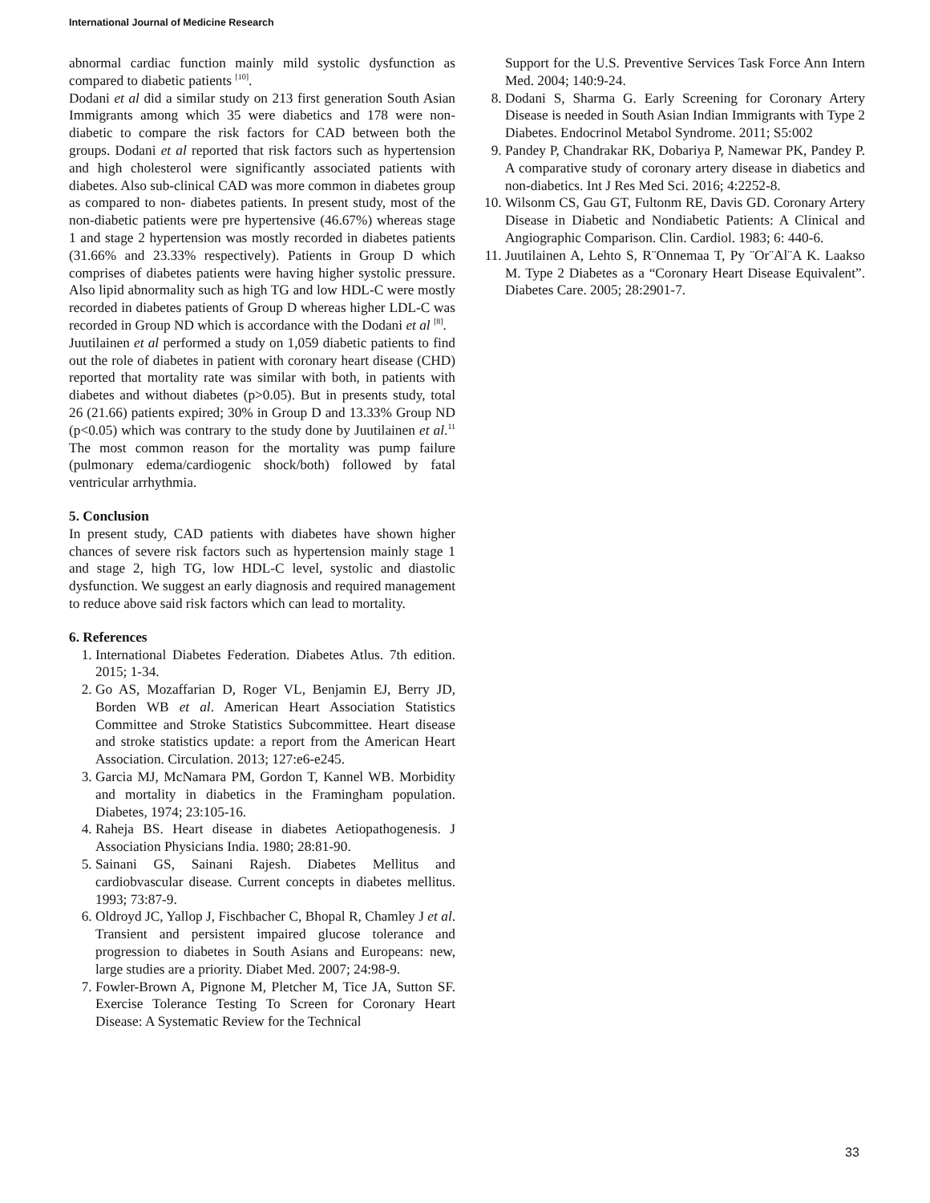International Journal of Medicine Research
abnormal cardiac function mainly mild systolic dysfunction as compared to diabetic patients <sup>[10]</sup>.
Dodani et al did a similar study on 213 first generation South Asian Immigrants among which 35 were diabetics and 178 were non-diabetic to compare the risk factors for CAD between both the groups. Dodani et al reported that risk factors such as hypertension and high cholesterol were significantly associated patients with diabetes. Also sub-clinical CAD was more common in diabetes group as compared to non- diabetes patients. In present study, most of the non-diabetic patients were pre hypertensive (46.67%) whereas stage 1 and stage 2 hypertension was mostly recorded in diabetes patients (31.66% and 23.33% respectively). Patients in Group D which comprises of diabetes patients were having higher systolic pressure. Also lipid abnormality such as high TG and low HDL-C were mostly recorded in diabetes patients of Group D whereas higher LDL-C was recorded in Group ND which is accordance with the Dodani et al <sup>[8]</sup>.
Juutilainen et al performed a study on 1,059 diabetic patients to find out the role of diabetes in patient with coronary heart disease (CHD) reported that mortality rate was similar with both, in patients with diabetes and without diabetes (p>0.05). But in presents study, total 26 (21.66) patients expired; 30% in Group D and 13.33% Group ND (p<0.05) which was contrary to the study done by Juutilainen et al.<sup>11</sup> The most common reason for the mortality was pump failure (pulmonary edema/cardiogenic shock/both) followed by fatal ventricular arrhythmia.
5. Conclusion
In present study, CAD patients with diabetes have shown higher chances of severe risk factors such as hypertension mainly stage 1 and stage 2, high TG, low HDL-C level, systolic and diastolic dysfunction. We suggest an early diagnosis and required management to reduce above said risk factors which can lead to mortality.
6. References
1. International Diabetes Federation. Diabetes Atlus. 7th edition. 2015; 1-34.
2. Go AS, Mozaffarian D, Roger VL, Benjamin EJ, Berry JD, Borden WB et al. American Heart Association Statistics Committee and Stroke Statistics Subcommittee. Heart disease and stroke statistics update: a report from the American Heart Association. Circulation. 2013; 127:e6-e245.
3. Garcia MJ, McNamara PM, Gordon T, Kannel WB. Morbidity and mortality in diabetics in the Framingham population. Diabetes, 1974; 23:105-16.
4. Raheja BS. Heart disease in diabetes Aetiopathogenesis. J Association Physicians India. 1980; 28:81-90.
5. Sainani GS, Sainani Rajesh. Diabetes Mellitus and cardiobvascular disease. Current concepts in diabetes mellitus. 1993; 73:87-9.
6. Oldroyd JC, Yallop J, Fischbacher C, Bhopal R, Chamley J et al. Transient and persistent impaired glucose tolerance and progression to diabetes in South Asians and Europeans: new, large studies are a priority. Diabet Med. 2007; 24:98-9.
7. Fowler-Brown A, Pignone M, Pletcher M, Tice JA, Sutton SF. Exercise Tolerance Testing To Screen for Coronary Heart Disease: A Systematic Review for the Technical
Support for the U.S. Preventive Services Task Force Ann Intern Med. 2004; 140:9-24.
8. Dodani S, Sharma G. Early Screening for Coronary Artery Disease is needed in South Asian Indian Immigrants with Type 2 Diabetes. Endocrinol Metabol Syndrome. 2011; S5:002
9. Pandey P, Chandrakar RK, Dobariya P, Namewar PK, Pandey P. A comparative study of coronary artery disease in diabetics and non-diabetics. Int J Res Med Sci. 2016; 4:2252-8.
10. Wilsonm CS, Gau GT, Fultonm RE, Davis GD. Coronary Artery Disease in Diabetic and Nondiabetic Patients: A Clinical and Angiographic Comparison. Clin. Cardiol. 1983; 6: 440-6.
11. Juutilainen A, Lehto S, R¨Onnemaa T, Py ¨Or¨Al¨A K. Laakso M. Type 2 Diabetes as a “Coronary Heart Disease Equivalent”. Diabetes Care. 2005; 28:2901-7.
33